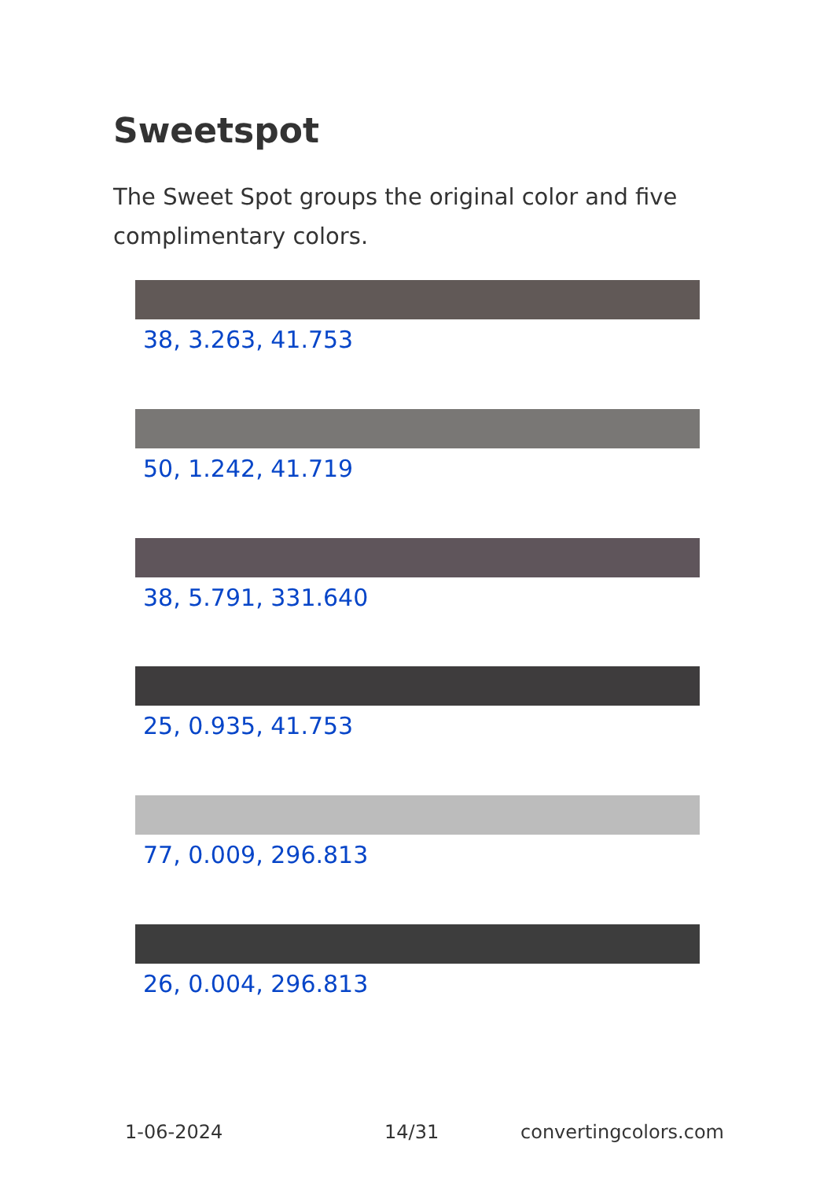Sweetspot
The Sweet Spot groups the original color and five complimentary colors.
38, 3.263, 41.753
50, 1.242, 41.719
38, 5.791, 331.640
25, 0.935, 41.753
77, 0.009, 296.813
26, 0.004, 296.813
1-06-2024 14/31 convertingcolors.com